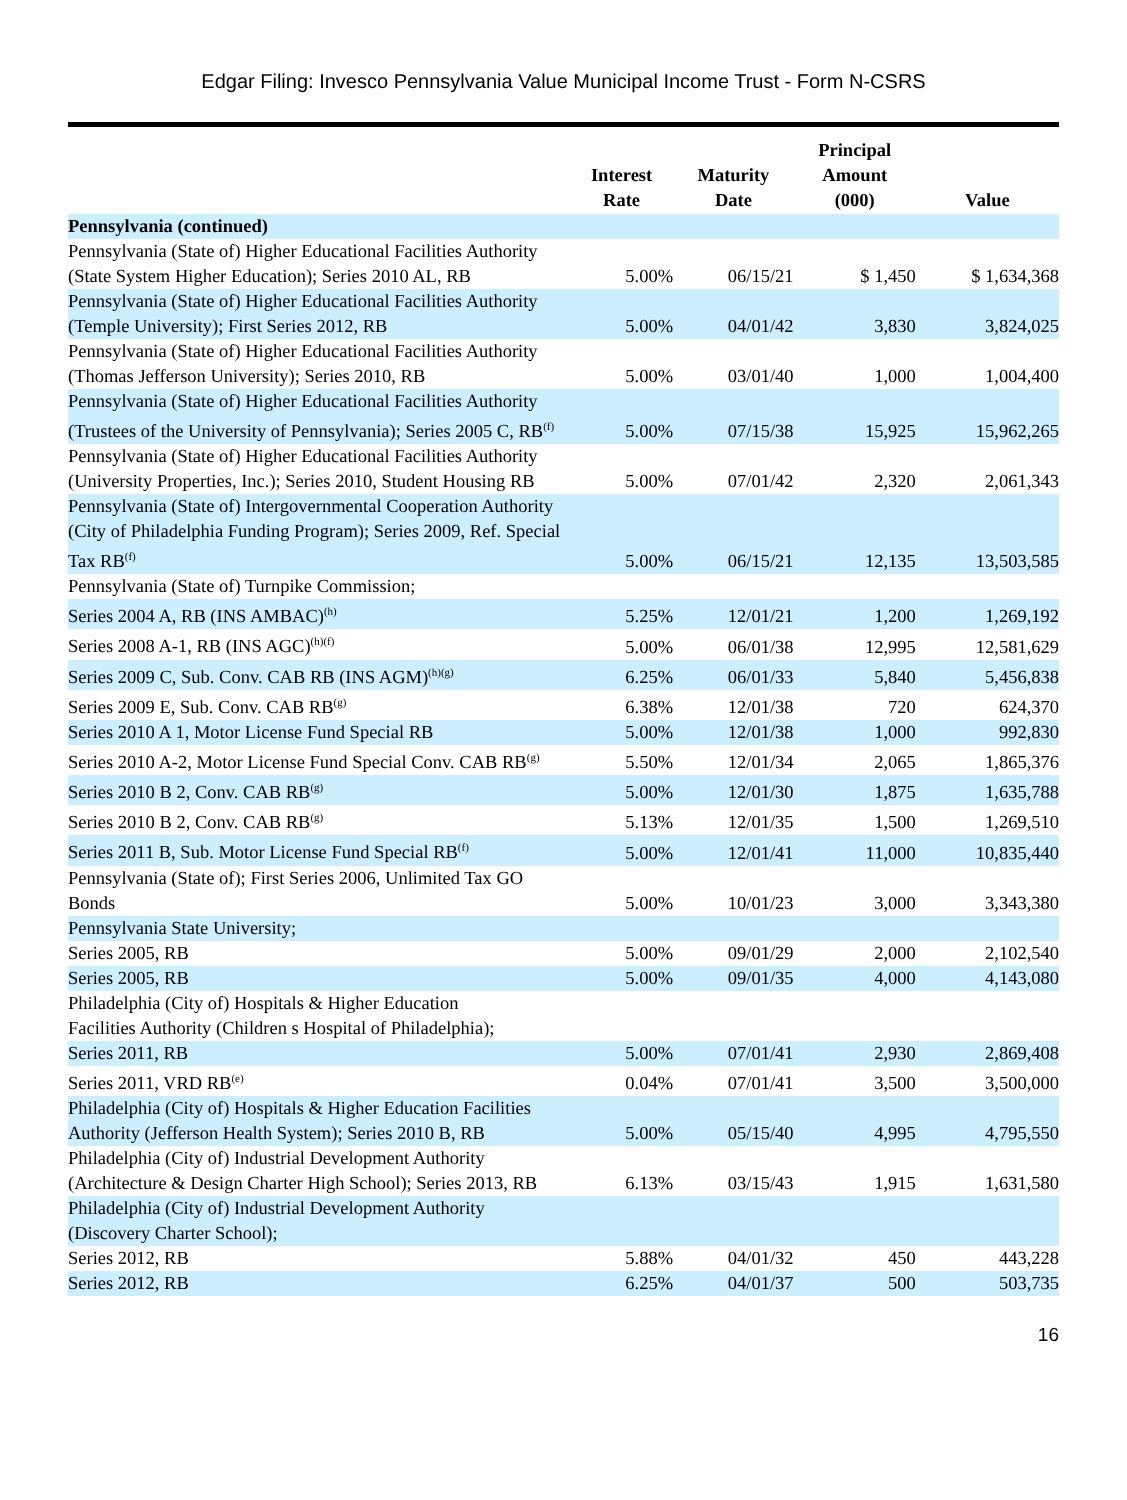Edgar Filing: Invesco Pennsylvania Value Municipal Income Trust - Form N-CSRS
| | Interest Rate | Maturity Date | Principal Amount (000) | Value |
| --- | --- | --- | --- | --- |
| Pennsylvania (continued) | | | | |
| Pennsylvania (State of) Higher Educational Facilities Authority (State System Higher Education); Series 2010 AL, RB | 5.00% | 06/15/21 | $ 1,450 | $ 1,634,368 |
| Pennsylvania (State of) Higher Educational Facilities Authority (Temple University); First Series 2012, RB | 5.00% | 04/01/42 | 3,830 | 3,824,025 |
| Pennsylvania (State of) Higher Educational Facilities Authority (Thomas Jefferson University); Series 2010, RB | 5.00% | 03/01/40 | 1,000 | 1,004,400 |
| Pennsylvania (State of) Higher Educational Facilities Authority (Trustees of the University of Pennsylvania); Series 2005 C, RB<sup>(f)</sup> | 5.00% | 07/15/38 | 15,925 | 15,962,265 |
| Pennsylvania (State of) Higher Educational Facilities Authority (University Properties, Inc.); Series 2010, Student Housing RB | 5.00% | 07/01/42 | 2,320 | 2,061,343 |
| Pennsylvania (State of) Intergovernmental Cooperation Authority (City of Philadelphia Funding Program); Series 2009, Ref. Special Tax RB<sup>(f)</sup> | 5.00% | 06/15/21 | 12,135 | 13,503,585 |
| Pennsylvania (State of) Turnpike Commission; | | | | |
| Series 2004 A, RB (INS AMBAC)<sup>(h)</sup> | 5.25% | 12/01/21 | 1,200 | 1,269,192 |
| Series 2008 A-1, RB (INS AGC)<sup>(h)(f)</sup> | 5.00% | 06/01/38 | 12,995 | 12,581,629 |
| Series 2009 C, Sub. Conv. CAB RB (INS AGM)<sup>(h)(g)</sup> | 6.25% | 06/01/33 | 5,840 | 5,456,838 |
| Series 2009 E, Sub. Conv. CAB RB<sup>(g)</sup> | 6.38% | 12/01/38 | 720 | 624,370 |
| Series 2010 A 1, Motor License Fund Special RB | 5.00% | 12/01/38 | 1,000 | 992,830 |
| Series 2010 A-2, Motor License Fund Special Conv. CAB RB<sup>(g)</sup> | 5.50% | 12/01/34 | 2,065 | 1,865,376 |
| Series 2010 B 2, Conv. CAB RB<sup>(g)</sup> | 5.00% | 12/01/30 | 1,875 | 1,635,788 |
| Series 2010 B 2, Conv. CAB RB<sup>(g)</sup> | 5.13% | 12/01/35 | 1,500 | 1,269,510 |
| Series 2011 B, Sub. Motor License Fund Special RB<sup>(f)</sup> | 5.00% | 12/01/41 | 11,000 | 10,835,440 |
| Pennsylvania (State of); First Series 2006, Unlimited Tax GO Bonds | 5.00% | 10/01/23 | 3,000 | 3,343,380 |
| Pennsylvania State University; | | | | |
| Series 2005, RB | 5.00% | 09/01/29 | 2,000 | 2,102,540 |
| Series 2005, RB | 5.00% | 09/01/35 | 4,000 | 4,143,080 |
| Philadelphia (City of) Hospitals & Higher Education Facilities Authority (Children s Hospital of Philadelphia); | | | | |
| Series 2011, RB | 5.00% | 07/01/41 | 2,930 | 2,869,408 |
| Series 2011, VRD RB<sup>(e)</sup> | 0.04% | 07/01/41 | 3,500 | 3,500,000 |
| Philadelphia (City of) Hospitals & Higher Education Facilities Authority (Jefferson Health System); Series 2010 B, RB | 5.00% | 05/15/40 | 4,995 | 4,795,550 |
| Philadelphia (City of) Industrial Development Authority (Architecture & Design Charter High School); Series 2013, RB | 6.13% | 03/15/43 | 1,915 | 1,631,580 |
| Philadelphia (City of) Industrial Development Authority (Discovery Charter School); | | | | |
| Series 2012, RB | 5.88% | 04/01/32 | 450 | 443,228 |
| Series 2012, RB | 6.25% | 04/01/37 | 500 | 503,735 |
16